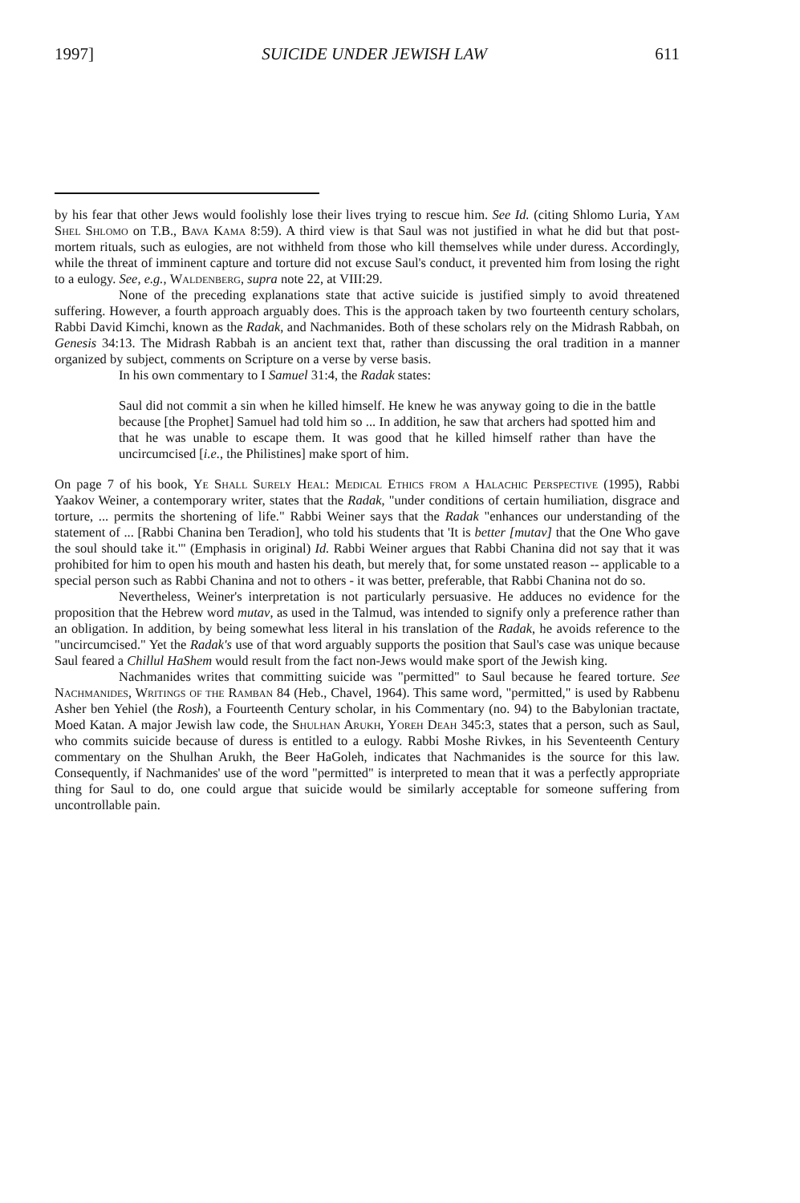1997] SUICIDE UNDER JEWISH LAW 611
by his fear that other Jews would foolishly lose their lives trying to rescue him. See Id. (citing Shlomo Luria, Yam Shel Shlomo on T.B., Bava Kama 8:59). A third view is that Saul was not justified in what he did but that post-mortem rituals, such as eulogies, are not withheld from those who kill themselves while under duress. Accordingly, while the threat of imminent capture and torture did not excuse Saul's conduct, it prevented him from losing the right to a eulogy. See, e.g., Waldenberg, supra note 22, at VIII:29.
None of the preceding explanations state that active suicide is justified simply to avoid threatened suffering. However, a fourth approach arguably does. This is the approach taken by two fourteenth century scholars, Rabbi David Kimchi, known as the Radak, and Nachmanides. Both of these scholars rely on the Midrash Rabbah, on Genesis 34:13. The Midrash Rabbah is an ancient text that, rather than discussing the oral tradition in a manner organized by subject, comments on Scripture on a verse by verse basis.
In his own commentary to I Samuel 31:4, the Radak states:
Saul did not commit a sin when he killed himself. He knew he was anyway going to die in the battle because [the Prophet] Samuel had told him so ... In addition, he saw that archers had spotted him and that he was unable to escape them. It was good that he killed himself rather than have the uncircumcised [i.e., the Philistines] make sport of him.
On page 7 of his book, Ye Shall Surely Heal: Medical Ethics from a Halachic Perspective (1995), Rabbi Yaakov Weiner, a contemporary writer, states that the Radak, "under conditions of certain humiliation, disgrace and torture, ... permits the shortening of life." Rabbi Weiner says that the Radak "enhances our understanding of the statement of ... [Rabbi Chanina ben Teradion], who told his students that 'It is better [mutav] that the One Who gave the soul should take it.'" (Emphasis in original) Id. Rabbi Weiner argues that Rabbi Chanina did not say that it was prohibited for him to open his mouth and hasten his death, but merely that, for some unstated reason -- applicable to a special person such as Rabbi Chanina and not to others - it was better, preferable, that Rabbi Chanina not do so.
Nevertheless, Weiner's interpretation is not particularly persuasive. He adduces no evidence for the proposition that the Hebrew word mutav, as used in the Talmud, was intended to signify only a preference rather than an obligation. In addition, by being somewhat less literal in his translation of the Radak, he avoids reference to the "uncircumcised." Yet the Radak's use of that word arguably supports the position that Saul's case was unique because Saul feared a Chillul HaShem would result from the fact non-Jews would make sport of the Jewish king.
Nachmanides writes that committing suicide was "permitted" to Saul because he feared torture. See Nachmanides, Writings of the Ramban 84 (Heb., Chavel, 1964). This same word, "permitted," is used by Rabbenu Asher ben Yehiel (the Rosh), a Fourteenth Century scholar, in his Commentary (no. 94) to the Babylonian tractate, Moed Katan. A major Jewish law code, the Shulhan Arukh, Yoreh Deah 345:3, states that a person, such as Saul, who commits suicide because of duress is entitled to a eulogy. Rabbi Moshe Rivkes, in his Seventeenth Century commentary on the Shulhan Arukh, the Beer HaGoleh, indicates that Nachmanides is the source for this law. Consequently, if Nachmanides' use of the word "permitted" is interpreted to mean that it was a perfectly appropriate thing for Saul to do, one could argue that suicide would be similarly acceptable for someone suffering from uncontrollable pain.